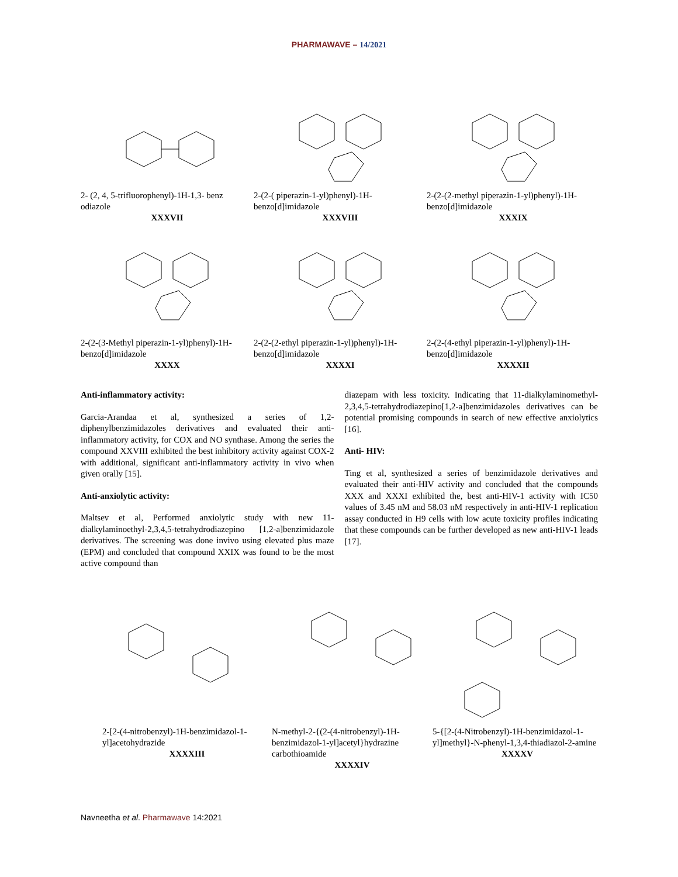PHARMAWAVE – 14/2021
2- (2, 4, 5-trifluorophenyl)-1H-1,3- benz odiazole
XXXVII
2-(2-( piperazin-1-yl)phenyl)-1H-benzo[d]imidazole
XXXVIII
2-(2-(2-methyl piperazin-1-yl)phenyl)-1H-benzo[d]imidazole
XXXIX
2-(2-(3-Methyl piperazin-1-yl)phenyl)-1H-benzo[d]imidazole
XXXX
2-(2-(2-ethyl piperazin-1-yl)phenyl)-1H-benzo[d]imidazole
XXXXI
2-(2-(4-ethyl piperazin-1-yl)phenyl)-1H-benzo[d]imidazole
XXXXII
Anti-inflammatory activity:
Garcia-Arandaa et al, synthesized a series of 1,2-diphenylbenzimidazoles derivatives and evaluated their anti-inflammatory activity, for COX and NO synthase. Among the series the compound XXVIII exhibited the best inhibitory activity against COX-2 with additional, significant anti-inflammatory activity in vivo when given orally [15].
Anti-anxiolytic activity:
Maltsev et al, Performed anxiolytic study with new 11-dialkylaminoethyl-2,3,4,5-tetrahydrodiazepino [1,2-a]benzimidazole derivatives. The screening was done invivo using elevated plus maze (EPM) and concluded that compound XXIX was found to be the most active compound than
diazepam with less toxicity. Indicating that 11-dialkylaminomethyl-2,3,4,5-tetrahydrodiazepino[1,2-a]benzimidazoles derivatives can be potential promising compounds in search of new effective anxiolytics [16].
Anti- HIV:
Ting et al, synthesized a series of benzimidazole derivatives and evaluated their anti-HIV activity and concluded that the compounds XXX and XXXI exhibited the, best anti-HIV-1 activity with IC50 values of 3.45 nM and 58.03 nM respectively in anti-HIV-1 replication assay conducted in H9 cells with low acute toxicity profiles indicating that these compounds can be further developed as new anti-HIV-1 leads [17].
2-[2-(4-nitrobenzyl)-1H-benzimidazol-1-yl]acetohydrazide
XXXXIII
N-methyl-2-{(2-(4-nitrobenzyl)-1H-benzimidazol-1-yl]acetyl}hydrazine carbothioamide
XXXXIV
5-{[2-(4-Nitrobenzyl)-1H-benzimidazol-1-yl]methyl}-N-phenyl-1,3,4-thiadiazol-2-amine
XXXXV
Navneetha et al. Pharmawave 14:2021